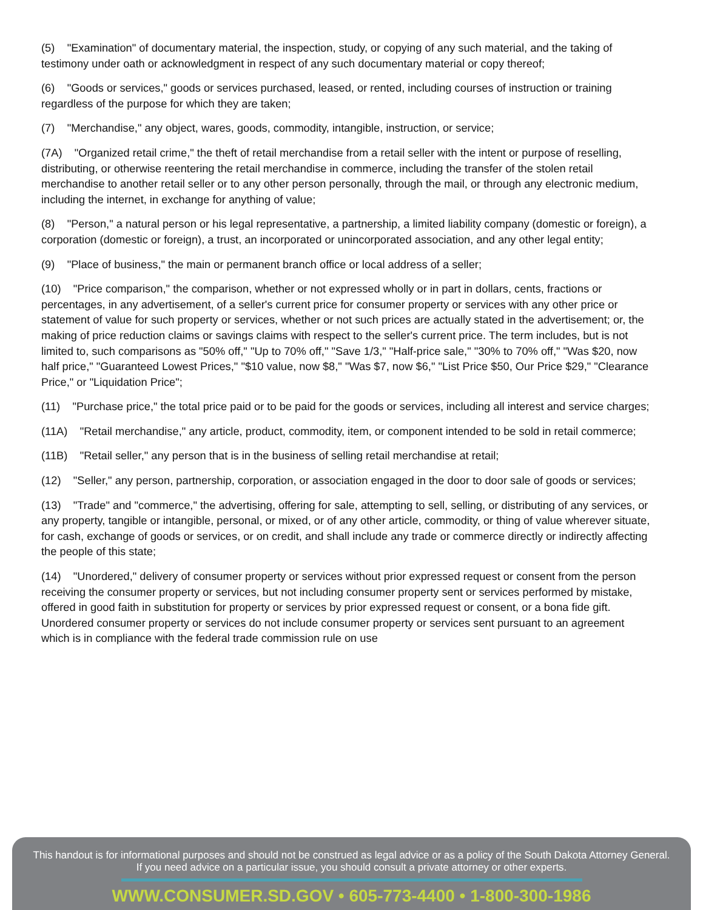(5) "Examination" of documentary material, the inspection, study, or copying of any such material, and the taking of testimony under oath or acknowledgment in respect of any such documentary material or copy thereof;
(6) "Goods or services," goods or services purchased, leased, or rented, including courses of instruction or training regardless of the purpose for which they are taken;
(7) "Merchandise," any object, wares, goods, commodity, intangible, instruction, or service;
(7A) "Organized retail crime," the theft of retail merchandise from a retail seller with the intent or purpose of reselling, distributing, or otherwise reentering the retail merchandise in commerce, including the transfer of the stolen retail merchandise to another retail seller or to any other person personally, through the mail, or through any electronic medium, including the internet, in exchange for anything of value;
(8) "Person," a natural person or his legal representative, a partnership, a limited liability company (domestic or foreign), a corporation (domestic or foreign), a trust, an incorporated or unincorporated association, and any other legal entity;
(9) "Place of business," the main or permanent branch office or local address of a seller;
(10) "Price comparison," the comparison, whether or not expressed wholly or in part in dollars, cents, fractions or percentages, in any advertisement, of a seller's current price for consumer property or services with any other price or statement of value for such property or services, whether or not such prices are actually stated in the advertisement; or, the making of price reduction claims or savings claims with respect to the seller's current price. The term includes, but is not limited to, such comparisons as "50% off," "Up to 70% off," "Save 1/3," "Half-price sale," "30% to 70% off," "Was $20, now half price," "Guaranteed Lowest Prices," "$10 value, now $8," "Was $7, now $6," "List Price $50, Our Price $29," "Clearance Price," or "Liquidation Price";
(11) "Purchase price," the total price paid or to be paid for the goods or services, including all interest and service charges;
(11A) "Retail merchandise," any article, product, commodity, item, or component intended to be sold in retail commerce;
(11B) "Retail seller," any person that is in the business of selling retail merchandise at retail;
(12) "Seller," any person, partnership, corporation, or association engaged in the door to door sale of goods or services;
(13) "Trade" and "commerce," the advertising, offering for sale, attempting to sell, selling, or distributing of any services, or any property, tangible or intangible, personal, or mixed, or of any other article, commodity, or thing of value wherever situate, for cash, exchange of goods or services, or on credit, and shall include any trade or commerce directly or indirectly affecting the people of this state;
(14) "Unordered," delivery of consumer property or services without prior expressed request or consent from the person receiving the consumer property or services, but not including consumer property sent or services performed by mistake, offered in good faith in substitution for property or services by prior expressed request or consent, or a bona fide gift. Unordered consumer property or services do not include consumer property or services sent pursuant to an agreement which is in compliance with the federal trade commission rule on use
This handout is for informational purposes and should not be construed as legal advice or as a policy of the South Dakota Attorney General.
If you need advice on a particular issue, you should consult a private attorney or other experts.
WWW.CONSUMER.SD.GOV • 605-773-4400 • 1-800-300-1986